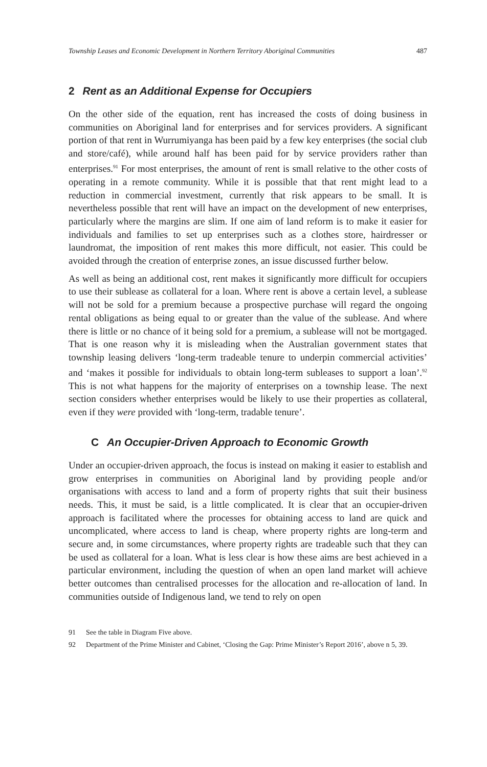Township Leases and Economic Development in Northern Territory Aboriginal Communities 487
2 Rent as an Additional Expense for Occupiers
On the other side of the equation, rent has increased the costs of doing business in communities on Aboriginal land for enterprises and for services providers. A significant portion of that rent in Wurrumiyanga has been paid by a few key enterprises (the social club and store/café), while around half has been paid for by service providers rather than enterprises.<sup>91</sup> For most enterprises, the amount of rent is small relative to the other costs of operating in a remote community. While it is possible that that rent might lead to a reduction in commercial investment, currently that risk appears to be small. It is nevertheless possible that rent will have an impact on the development of new enterprises, particularly where the margins are slim. If one aim of land reform is to make it easier for individuals and families to set up enterprises such as a clothes store, hairdresser or laundromat, the imposition of rent makes this more difficult, not easier. This could be avoided through the creation of enterprise zones, an issue discussed further below.
As well as being an additional cost, rent makes it significantly more difficult for occupiers to use their sublease as collateral for a loan. Where rent is above a certain level, a sublease will not be sold for a premium because a prospective purchase will regard the ongoing rental obligations as being equal to or greater than the value of the sublease. And where there is little or no chance of it being sold for a premium, a sublease will not be mortgaged. That is one reason why it is misleading when the Australian government states that township leasing delivers ‘long-term tradeable tenure to underpin commercial activities’ and ‘makes it possible for individuals to obtain long-term subleases to support a loan’.<sup>92</sup> This is not what happens for the majority of enterprises on a township lease. The next section considers whether enterprises would be likely to use their properties as collateral, even if they were provided with ‘long-term, tradable tenure’.
C An Occupier-Driven Approach to Economic Growth
Under an occupier-driven approach, the focus is instead on making it easier to establish and grow enterprises in communities on Aboriginal land by providing people and/or organisations with access to land and a form of property rights that suit their business needs. This, it must be said, is a little complicated. It is clear that an occupier-driven approach is facilitated where the processes for obtaining access to land are quick and uncomplicated, where access to land is cheap, where property rights are long-term and secure and, in some circumstances, where property rights are tradeable such that they can be used as collateral for a loan. What is less clear is how these aims are best achieved in a particular environment, including the question of when an open land market will achieve better outcomes than centralised processes for the allocation and re-allocation of land. In communities outside of Indigenous land, we tend to rely on open
91 See the table in Diagram Five above.
92 Department of the Prime Minister and Cabinet, ‘Closing the Gap: Prime Minister’s Report 2016’, above n 5, 39.